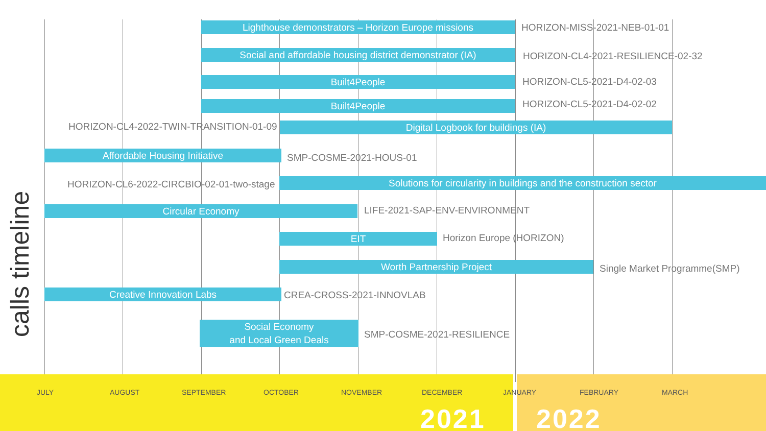calls timeline
Lighthouse demonstrators – Horizon Europe missions HORIZON-MISS-2021-NEB-01-01
Social and affordable housing district demonstrator (IA) HORIZON-CL4-2021-RESILIENCE-02-32
Built4People HORIZON-CL5-2021-D4-02-03
Built4People HORIZON-CL5-2021-D4-02-02
HORIZON-CL4-2022-TWIN-TRANSITION-01-09 Digital Logbook for buildings (IA)
Affordable Housing Initiative SMP-COSME-2021-HOUS-01
HORIZON-CL6-2022-CIRCBIO-02-01-two-stage Solutions for circularity in buildings and the construction sector
Circular Economy LIFE-2021-SAP-ENV-ENVIRONMENT
EIT Horizon Europe (HORIZON)
Worth Partnership Project Single Market Programme(SMP)
Creative Innovation Labs CREA-CROSS-2021-INNOVLAB
Social Economy
and Local Green Deals
SMP-COSME-2021-RESILIENCE
JULY AUGUST SEPTEMBER OCTOBER NOVEMBER DECEMBER JANUARY FEBRUARY MARCH
2021 2022